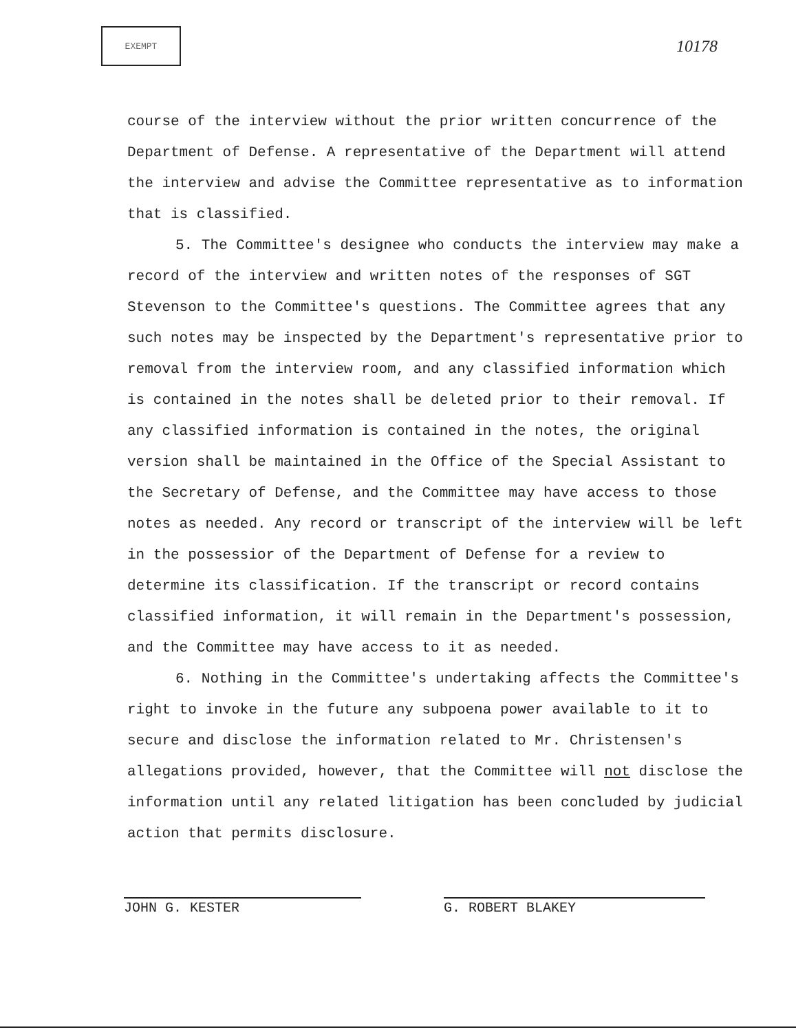EXEMPT
10178
course of the interview without the prior written concurrence of the Department of Defense. A representative of the Department will attend the interview and advise the Committee representative as to information that is classified.
5. The Committee's designee who conducts the interview may make a record of the interview and written notes of the responses of SGT Stevenson to the Committee's questions. The Committee agrees that any such notes may be inspected by the Department's representative prior to removal from the interview room, and any classified information which is contained in the notes shall be deleted prior to their removal. If any classified information is contained in the notes, the original version shall be maintained in the Office of the Special Assistant to the Secretary of Defense, and the Committee may have access to those notes as needed. Any record or transcript of the interview will be left in the possessior of the Department of Defense for a review to determine its classification. If the transcript or record contains classified information, it will remain in the Department's possession, and the Committee may have access to it as needed.
6. Nothing in the Committee's undertaking affects the Committee's right to invoke in the future any subpoena power available to it to secure and disclose the information related to Mr. Christensen's allegations provided, however, that the Committee will not disclose the information until any related litigation has been concluded by judicial action that permits disclosure.
JOHN G. KESTER G. ROBERT BLAKEY